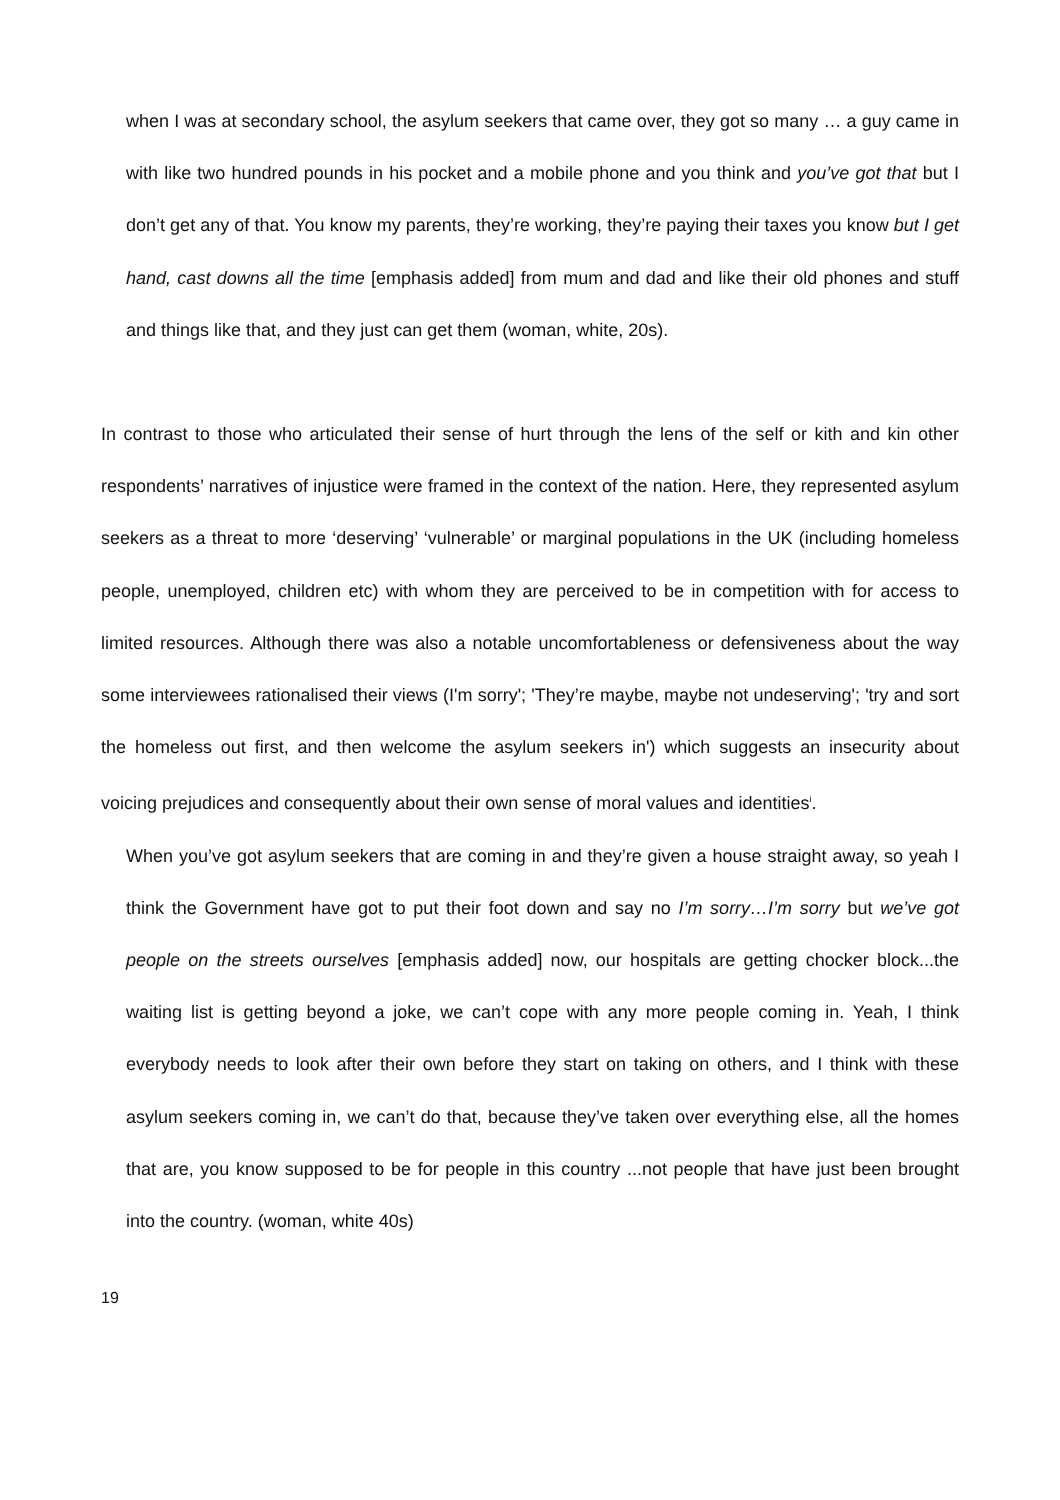when I was at secondary school, the asylum seekers that came over, they got so many … a guy came in with like two hundred pounds in his pocket and a mobile phone and you think and you’ve got that but I don’t get any of that. You know my parents, they’re working, they’re paying their taxes you know but I get hand, cast downs all the time [emphasis added] from mum and dad and like their old phones and stuff and things like that, and they just can get them (woman, white, 20s).
In contrast to those who articulated their sense of hurt through the lens of the self or kith and kin other respondents’ narratives of injustice were framed in the context of the nation. Here, they represented asylum seekers as a threat to more ‘deserving’ ‘vulnerable’ or marginal populations in the UK (including homeless people, unemployed, children etc) with whom they are perceived to be in competition with for access to limited resources. Although there was also a notable uncomfortableness or defensiveness about the way some interviewees rationalised their views (I'm sorry'; 'They’re maybe, maybe not undeserving'; 'try and sort the homeless out first, and then welcome the asylum seekers in') which suggests an insecurity about voicing prejudices and consequently about their own sense of moral values and identities<sup>i</sup>.
When you’ve got asylum seekers that are coming in and they’re given a house straight away, so yeah I think the Government have got to put their foot down and say no I’m sorry…I’m sorry but we’ve got people on the streets ourselves [emphasis added] now, our hospitals are getting chocker block...the waiting list is getting beyond a joke, we can’t cope with any more people coming in. Yeah, I think everybody needs to look after their own before they start on taking on others, and I think with these asylum seekers coming in, we can’t do that, because they’ve taken over everything else, all the homes that are, you know supposed to be for people in this country ...not people that have just been brought into the country. (woman, white 40s)
19